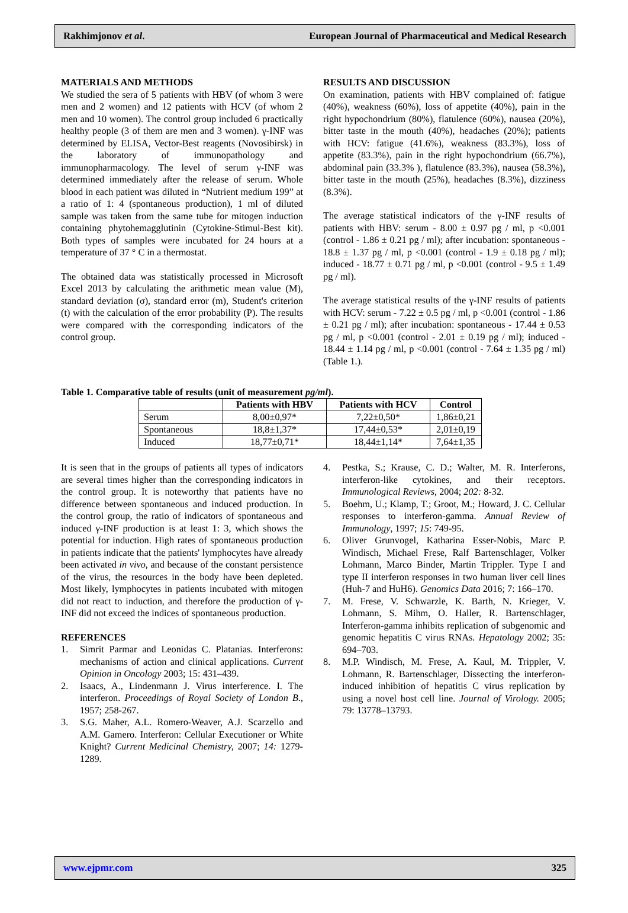Rakhimjonov et al. European Journal of Pharmaceutical and Medical Research
MATERIALS AND METHODS
We studied the sera of 5 patients with HBV (of whom 3 were men and 2 women) and 12 patients with HCV (of whom 2 men and 10 women). The control group included 6 practically healthy people (3 of them are men and 3 women). γ-INF was determined by ELISA, Vector-Best reagents (Novosibirsk) in the laboratory of immunopathology and immunopharmacology. The level of serum γ-INF was determined immediately after the release of serum. Whole blood in each patient was diluted in “Nutrient medium 199” at a ratio of 1: 4 (spontaneous production), 1 ml of diluted sample was taken from the same tube for mitogen induction containing phytohemagglutinin (Cytokine-Stimul-Best kit). Both types of samples were incubated for 24 hours at a temperature of 37 ° C in a thermostat.
The obtained data was statistically processed in Microsoft Excel 2013 by calculating the arithmetic mean value (M), standard deviation (σ), standard error (m), Student's criterion (t) with the calculation of the error probability (P). The results were compared with the corresponding indicators of the control group.
RESULTS AND DISCUSSION
On examination, patients with HBV complained of: fatigue (40%), weakness (60%), loss of appetite (40%), pain in the right hypochondrium (80%), flatulence (60%), nausea (20%), bitter taste in the mouth (40%), headaches (20%); patients with HCV: fatigue (41.6%), weakness (83.3%), loss of appetite (83.3%), pain in the right hypochondrium (66.7%), abdominal pain (33.3% ), flatulence (83.3%), nausea (58.3%), bitter taste in the mouth (25%), headaches (8.3%), dizziness (8.3%).
The average statistical indicators of the γ-INF results of patients with HBV: serum - 8.00 ± 0.97 pg / ml, p <0.001 (control - 1.86 ± 0.21 pg / ml); after incubation: spontaneous - 18.8 ± 1.37 pg / ml, p <0.001 (control - 1.9 ± 0.18 pg / ml); induced - 18.77 ± 0.71 pg / ml, p <0.001 (control - 9.5 ± 1.49 pg / ml).
The average statistical results of the γ-INF results of patients with HCV: serum - 7.22 ± 0.5 pg / ml, p <0.001 (control - 1.86 ± 0.21 pg / ml); after incubation: spontaneous - 17.44 ± 0.53 pg / ml, p <0.001 (control - 2.01 ± 0.19 pg / ml); induced - 18.44 ± 1.14 pg / ml, p <0.001 (control - 7.64 ± 1.35 pg / ml) (Table 1.).
Table 1. Comparative table of results (unit of measurement pg/ml).
| | Patients with HBV | Patients with HCV | Control |
| Serum | 8,00±0,97* | 7,22±0,50* | 1,86±0,21 |
| Spontaneous | 18,8±1,37* | 17,44±0,53* | 2,01±0,19 |
| Induced | 18,77±0,71* | 18,44±1,14* | 7,64±1,35 |
It is seen that in the groups of patients all types of indicators are several times higher than the corresponding indicators in the control group. It is noteworthy that patients have no difference between spontaneous and induced production. In the control group, the ratio of indicators of spontaneous and induced γ-INF production is at least 1: 3, which shows the potential for induction. High rates of spontaneous production in patients indicate that the patients' lymphocytes have already been activated in vivo, and because of the constant persistence of the virus, the resources in the body have been depleted. Most likely, lymphocytes in patients incubated with mitogen did not react to induction, and therefore the production of γ-INF did not exceed the indices of spontaneous production.
REFERENCES
1. Simrit Parmar and Leonidas C. Platanias. Interferons: mechanisms of action and clinical applications. Current Opinion in Oncology 2003; 15: 431–439.
2. Isaacs, A., Lindenmann J. Virus interference. I. The interferon. Proceedings of Royal Society of London B., 1957; 258-267.
3. S.G. Maher, A.L. Romero-Weaver, A.J. Scarzello and A.M. Gamero. Interferon: Cellular Executioner or White Knight? Current Medicinal Chemistry, 2007; 14: 1279-1289.
4. Pestka, S.; Krause, C. D.; Walter, M. R. Interferons, interferon-like cytokines, and their receptors. Immunological Reviews, 2004; 202: 8-32.
5. Boehm, U.; Klamp, T.; Groot, M.; Howard, J. C. Cellular responses to interferon-gamma. Annual Review of Immunology, 1997; 15: 749-95.
6. Oliver Grunvogel, Katharina Esser-Nobis, Marc P. Windisch, Michael Frese, Ralf Bartenschlager, Volker Lohmann, Marco Binder, Martin Trippler. Type I and type II interferon responses in two human liver cell lines (Huh-7 and HuH6). Genomics Data 2016; 7: 166–170.
7. M. Frese, V. Schwarzle, K. Barth, N. Krieger, V. Lohmann, S. Mihm, O. Haller, R. Bartenschlager, Interferon-gamma inhibits replication of subgenomic and genomic hepatitis C virus RNAs. Hepatology 2002; 35: 694–703.
8. M.P. Windisch, M. Frese, A. Kaul, M. Trippler, V. Lohmann, R. Bartenschlager, Dissecting the interferon-induced inhibition of hepatitis C virus replication by using a novel host cell line. Journal of Virology. 2005; 79: 13778–13793.
www.ejpmr.com 325